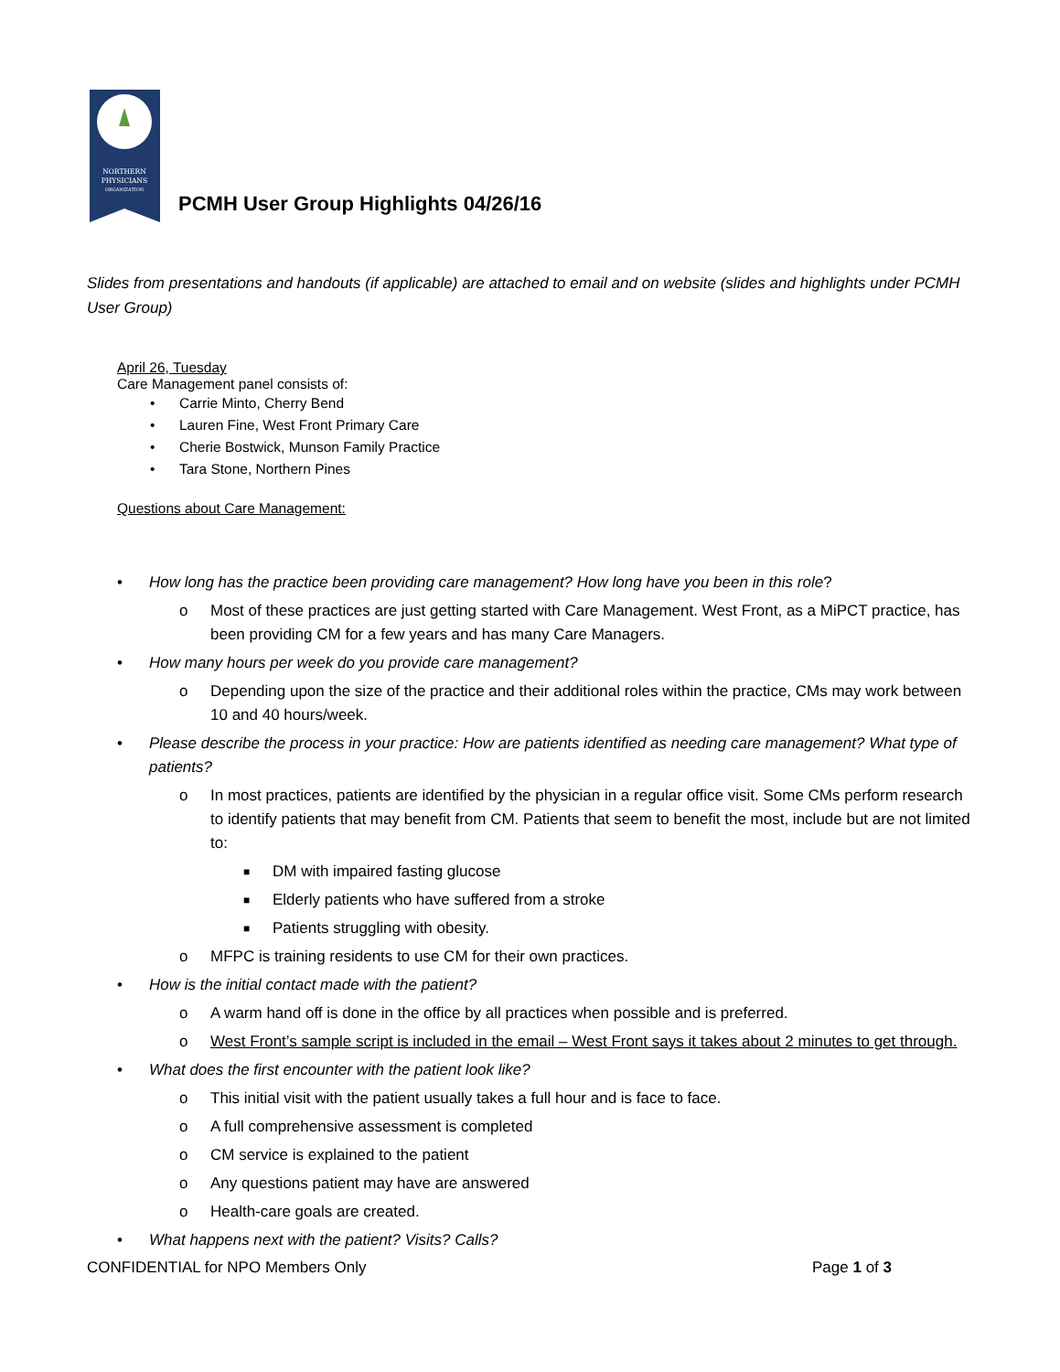NORTHERN
PHYSICIANS
ORGANIZATION
PCMH User Group Highlights 04/26/16
Slides from presentations and handouts (if applicable) are attached to email and on website (slides and highlights under PCMH User Group)
April 26, Tuesday
Care Management panel consists of:
• Carrie Minto, Cherry Bend
• Lauren Fine, West Front Primary Care
• Cherie Bostwick, Munson Family Practice
• Tara Stone, Northern Pines
Questions about Care Management:
• How long has the practice been providing care management? How long have you been in this role?
o Most of these practices are just getting started with Care Management. West Front, as a MiPCT practice, has been providing CM for a few years and has many Care Managers.
• How many hours per week do you provide care management?
o Depending upon the size of the practice and their additional roles within the practice, CMs may work between 10 and 40 hours/week.
• Please describe the process in your practice: How are patients identified as needing care management? What type of patients?
o In most practices, patients are identified by the physician in a regular office visit. Some CMs perform research to identify patients that may benefit from CM. Patients that seem to benefit the most, include but are not limited to:
■ DM with impaired fasting glucose
■ Elderly patients who have suffered from a stroke
■ Patients struggling with obesity.
o MFPC is training residents to use CM for their own practices.
• How is the initial contact made with the patient?
o A warm hand off is done in the office by all practices when possible and is preferred.
o West Front’s sample script is included in the email – West Front says it takes about 2 minutes to get through.
• What does the first encounter with the patient look like?
o This initial visit with the patient usually takes a full hour and is face to face.
o A full comprehensive assessment is completed
o CM service is explained to the patient
o Any questions patient may have are answered
o Health-care goals are created.
• What happens next with the patient? Visits? Calls?
CONFIDENTIAL for NPO Members Only Page 1 of 3